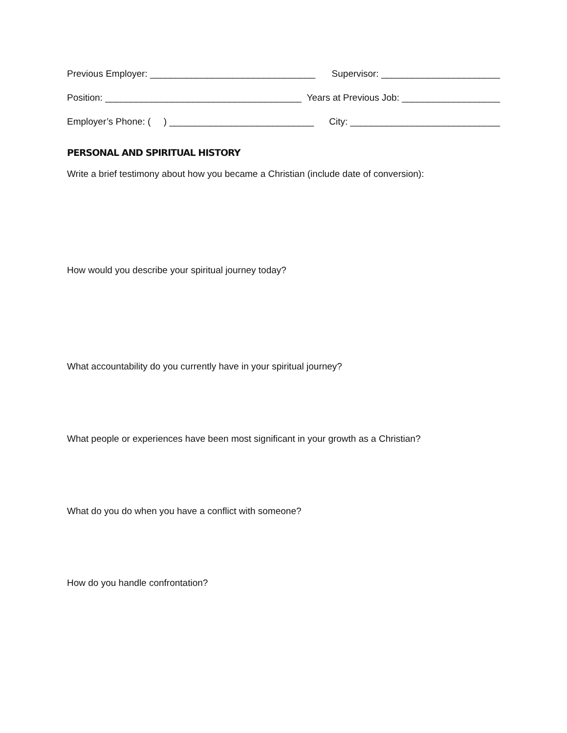Previous Employer: ________________________________ Supervisor: _______________________
Position: ______________________________________ Years at Previous Job: ___________________
Employer’s Phone: ( ) ____________________________ City: _____________________________
PERSONAL AND SPIRITUAL HISTORY
Write a brief testimony about how you became a Christian (include date of conversion):
How would you describe your spiritual journey today?
What accountability do you currently have in your spiritual journey?
What people or experiences have been most significant in your growth as a Christian?
What do you do when you have a conflict with someone?
How do you handle confrontation?